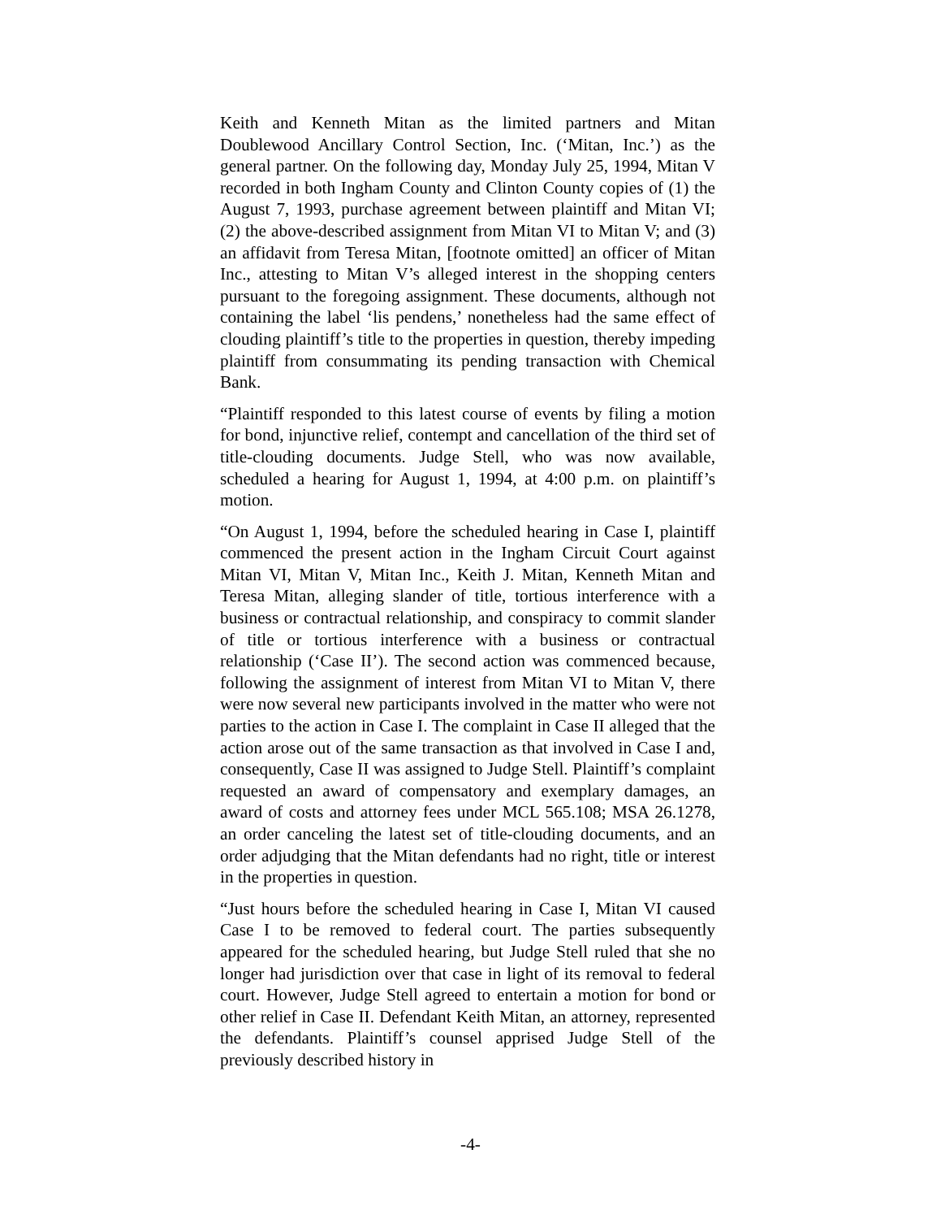Keith and Kenneth Mitan as the limited partners and Mitan Doublewood Ancillary Control Section, Inc. (‘Mitan, Inc.’) as the general partner. On the following day, Monday July 25, 1994, Mitan V recorded in both Ingham County and Clinton County copies of (1) the August 7, 1993, purchase agreement between plaintiff and Mitan VI; (2) the above-described assignment from Mitan VI to Mitan V; and (3) an affidavit from Teresa Mitan, [footnote omitted] an officer of Mitan Inc., attesting to Mitan V’s alleged interest in the shopping centers pursuant to the foregoing assignment. These documents, although not containing the label ‘lis pendens,’ nonetheless had the same effect of clouding plaintiff’s title to the properties in question, thereby impeding plaintiff from consummating its pending transaction with Chemical Bank.
“Plaintiff responded to this latest course of events by filing a motion for bond, injunctive relief, contempt and cancellation of the third set of title-clouding documents. Judge Stell, who was now available, scheduled a hearing for August 1, 1994, at 4:00 p.m. on plaintiff’s motion.
“On August 1, 1994, before the scheduled hearing in Case I, plaintiff commenced the present action in the Ingham Circuit Court against Mitan VI, Mitan V, Mitan Inc., Keith J. Mitan, Kenneth Mitan and Teresa Mitan, alleging slander of title, tortious interference with a business or contractual relationship, and conspiracy to commit slander of title or tortious interference with a business or contractual relationship (‘Case II’). The second action was commenced because, following the assignment of interest from Mitan VI to Mitan V, there were now several new participants involved in the matter who were not parties to the action in Case I. The complaint in Case II alleged that the action arose out of the same transaction as that involved in Case I and, consequently, Case II was assigned to Judge Stell. Plaintiff’s complaint requested an award of compensatory and exemplary damages, an award of costs and attorney fees under MCL 565.108; MSA 26.1278, an order canceling the latest set of title-clouding documents, and an order adjudging that the Mitan defendants had no right, title or interest in the properties in question.
“Just hours before the scheduled hearing in Case I, Mitan VI caused Case I to be removed to federal court. The parties subsequently appeared for the scheduled hearing, but Judge Stell ruled that she no longer had jurisdiction over that case in light of its removal to federal court. However, Judge Stell agreed to entertain a motion for bond or other relief in Case II. Defendant Keith Mitan, an attorney, represented the defendants. Plaintiff’s counsel apprised Judge Stell of the previously described history in
-4-